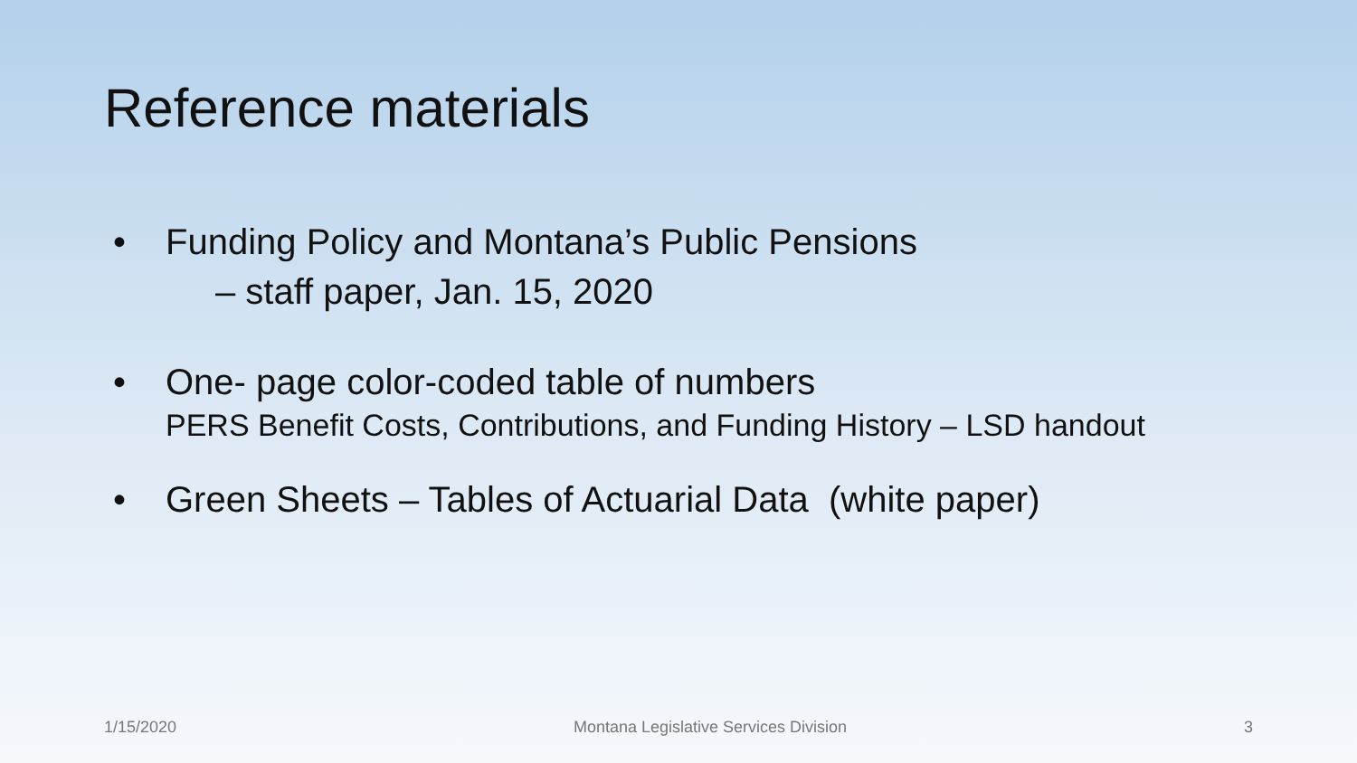Reference materials
• Funding Policy and Montana’s Public Pensions
– staff paper, Jan. 15, 2020
• One- page color-coded table of numbers
PERS Benefit Costs, Contributions, and Funding History – LSD handout
• Green Sheets – Tables of Actuarial Data (white paper)
1/15/2020 Montana Legislative Services Division 3